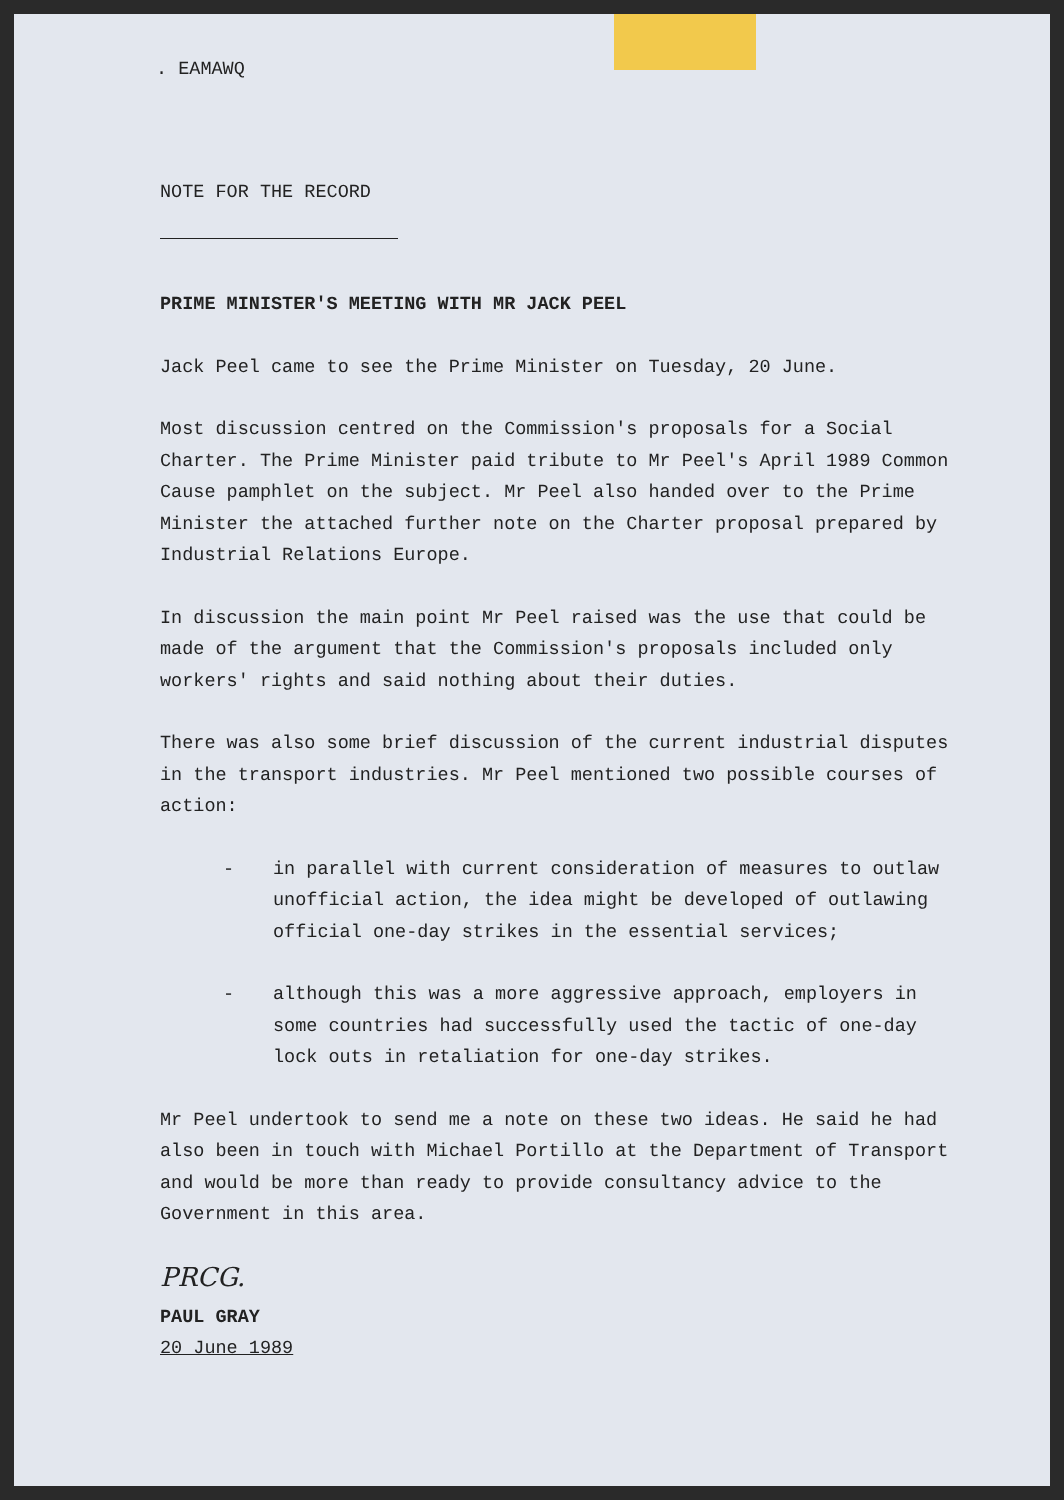. EAMAWQ
NOTE FOR THE RECORD
PRIME MINISTER'S MEETING WITH MR JACK PEEL
Jack Peel came to see the Prime Minister on Tuesday, 20 June.
Most discussion centred on the Commission's proposals for a Social Charter. The Prime Minister paid tribute to Mr Peel's April 1989 Common Cause pamphlet on the subject. Mr Peel also handed over to the Prime Minister the attached further note on the Charter proposal prepared by Industrial Relations Europe.
In discussion the main point Mr Peel raised was the use that could be made of the argument that the Commission's proposals included only workers' rights and said nothing about their duties.
There was also some brief discussion of the current industrial disputes in the transport industries. Mr Peel mentioned two possible courses of action:
- in parallel with current consideration of measures to outlaw unofficial action, the idea might be developed of outlawing official one-day strikes in the essential services;
- although this was a more aggressive approach, employers in some countries had successfully used the tactic of one-day lock outs in retaliation for one-day strikes.
Mr Peel undertook to send me a note on these two ideas. He said he had also been in touch with Michael Portillo at the Department of Transport and would be more than ready to provide consultancy advice to the Government in this area.
PRCG.
PAUL GRAY
20 June 1989